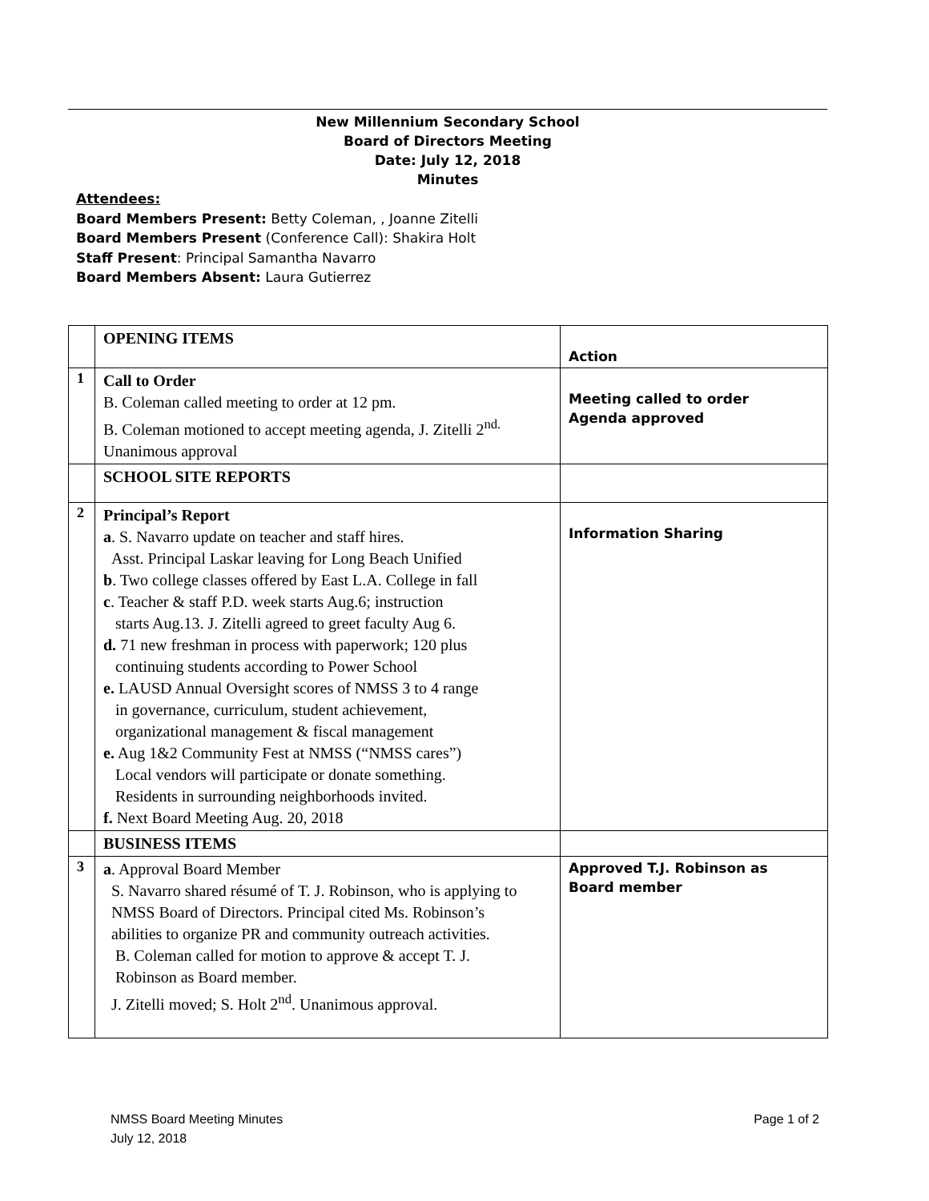New Millennium Secondary School
Board of Directors Meeting
Date: July 12, 2018
Minutes
Attendees:
Board Members Present: Betty Coleman, , Joanne Zitelli
Board Members Present (Conference Call): Shakira Holt
Staff Present: Principal Samantha Navarro
Board Members Absent: Laura Gutierrez
| | OPENING ITEMS | Action |
| 1 | Call to Order B. Coleman called meeting to order at 12 pm. B. Coleman motioned to accept meeting agenda, J. Zitelli 2<sup>nd.</sup> Unanimous approval | Meeting called to order Agenda approved |
| | SCHOOL SITE REPORTS | |
| 2 | Principal’s Report a . S. Navarro update on teacher and staff hires. Asst. Principal Laskar leaving for Long Beach Unified b . Two college classes offered by East L.A. College in fall c . Teacher & staff P.D. week starts Aug.6; instruction starts Aug.13. J. Zitelli agreed to greet faculty Aug 6. d. 71 new freshman in process with paperwork; 120 plus continuing students according to Power School e. LAUSD Annual Oversight scores of NMSS 3 to 4 range in governance, curriculum, student achievement, organizational management & fiscal management e. Aug 1&2 Community Fest at NMSS (“NMSS cares”) Local vendors will participate or donate something. Residents in surrounding neighborhoods invited. f. Next Board Meeting Aug. 20, 2018 | Information Sharing |
| | BUSINESS ITEMS | |
| 3 | a . Approval Board Member S. Navarro shared résumé of T. J. Robinson, who is applying to NMSS Board of Directors. Principal cited Ms. Robinson’s abilities to organize PR and community outreach activities. B. Coleman called for motion to approve & accept T. J. Robinson as Board member. J. Zitelli moved; S. Holt 2<sup>nd</sup>. Unanimous approval. | Approved T.J. Robinson as Board member |
NMSS Board Meeting Minutes Page 1 of 2
July 12, 2018